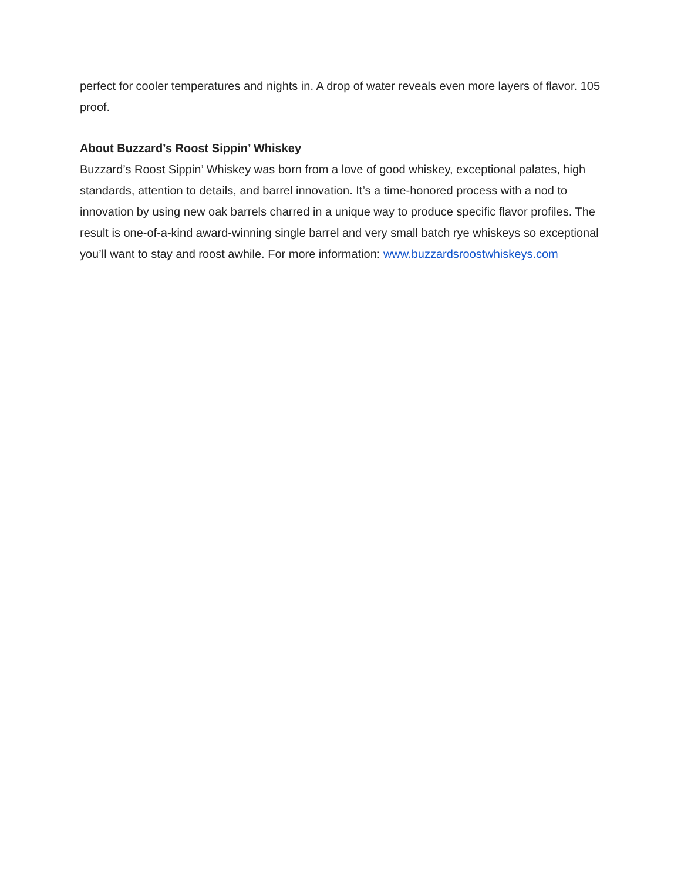perfect for cooler temperatures and nights in. A drop of water reveals even more layers of flavor. 105 proof.
About Buzzard’s Roost Sippin’ Whiskey
Buzzard’s Roost Sippin’ Whiskey was born from a love of good whiskey, exceptional palates, high standards, attention to details, and barrel innovation. It’s a time-honored process with a nod to innovation by using new oak barrels charred in a unique way to produce specific flavor profiles. The result is one-of-a-kind award-winning single barrel and very small batch rye whiskeys so exceptional you’ll want to stay and roost awhile. For more information: www.buzzardsroostwhiskeys.com